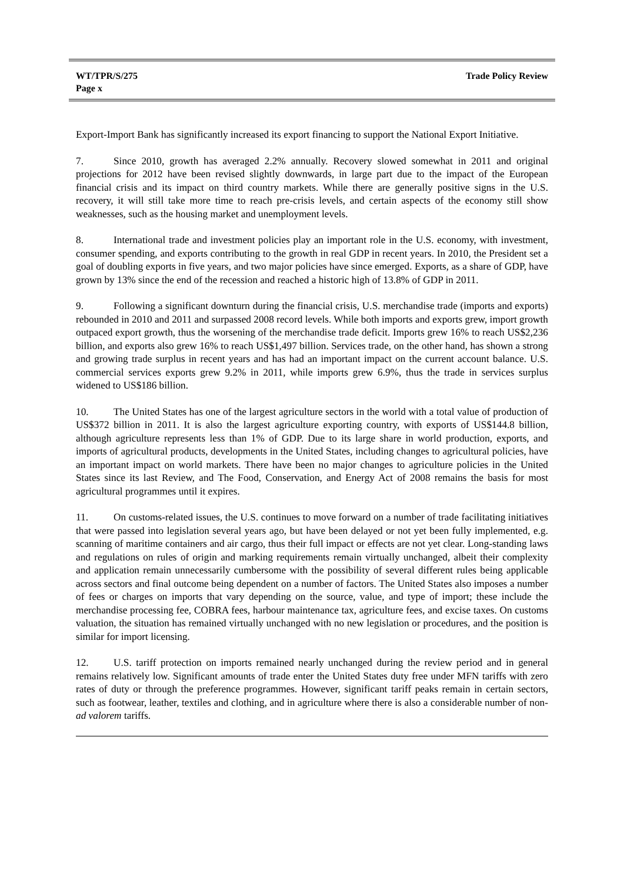WT/TPR/S/275
Page x
Trade Policy Review
Export-Import Bank has significantly increased its export financing to support the National Export Initiative.
7. Since 2010, growth has averaged 2.2% annually. Recovery slowed somewhat in 2011 and original projections for 2012 have been revised slightly downwards, in large part due to the impact of the European financial crisis and its impact on third country markets. While there are generally positive signs in the U.S. recovery, it will still take more time to reach pre-crisis levels, and certain aspects of the economy still show weaknesses, such as the housing market and unemployment levels.
8. International trade and investment policies play an important role in the U.S. economy, with investment, consumer spending, and exports contributing to the growth in real GDP in recent years. In 2010, the President set a goal of doubling exports in five years, and two major policies have since emerged. Exports, as a share of GDP, have grown by 13% since the end of the recession and reached a historic high of 13.8% of GDP in 2011.
9. Following a significant downturn during the financial crisis, U.S. merchandise trade (imports and exports) rebounded in 2010 and 2011 and surpassed 2008 record levels. While both imports and exports grew, import growth outpaced export growth, thus the worsening of the merchandise trade deficit. Imports grew 16% to reach US$2,236 billion, and exports also grew 16% to reach US$1,497 billion. Services trade, on the other hand, has shown a strong and growing trade surplus in recent years and has had an important impact on the current account balance. U.S. commercial services exports grew 9.2% in 2011, while imports grew 6.9%, thus the trade in services surplus widened to US$186 billion.
10. The United States has one of the largest agriculture sectors in the world with a total value of production of US$372 billion in 2011. It is also the largest agriculture exporting country, with exports of US$144.8 billion, although agriculture represents less than 1% of GDP. Due to its large share in world production, exports, and imports of agricultural products, developments in the United States, including changes to agricultural policies, have an important impact on world markets. There have been no major changes to agriculture policies in the United States since its last Review, and The Food, Conservation, and Energy Act of 2008 remains the basis for most agricultural programmes until it expires.
11. On customs-related issues, the U.S. continues to move forward on a number of trade facilitating initiatives that were passed into legislation several years ago, but have been delayed or not yet been fully implemented, e.g. scanning of maritime containers and air cargo, thus their full impact or effects are not yet clear. Long-standing laws and regulations on rules of origin and marking requirements remain virtually unchanged, albeit their complexity and application remain unnecessarily cumbersome with the possibility of several different rules being applicable across sectors and final outcome being dependent on a number of factors. The United States also imposes a number of fees or charges on imports that vary depending on the source, value, and type of import; these include the merchandise processing fee, COBRA fees, harbour maintenance tax, agriculture fees, and excise taxes. On customs valuation, the situation has remained virtually unchanged with no new legislation or procedures, and the position is similar for import licensing.
12. U.S. tariff protection on imports remained nearly unchanged during the review period and in general remains relatively low. Significant amounts of trade enter the United States duty free under MFN tariffs with zero rates of duty or through the preference programmes. However, significant tariff peaks remain in certain sectors, such as footwear, leather, textiles and clothing, and in agriculture where there is also a considerable number of non-ad valorem tariffs.